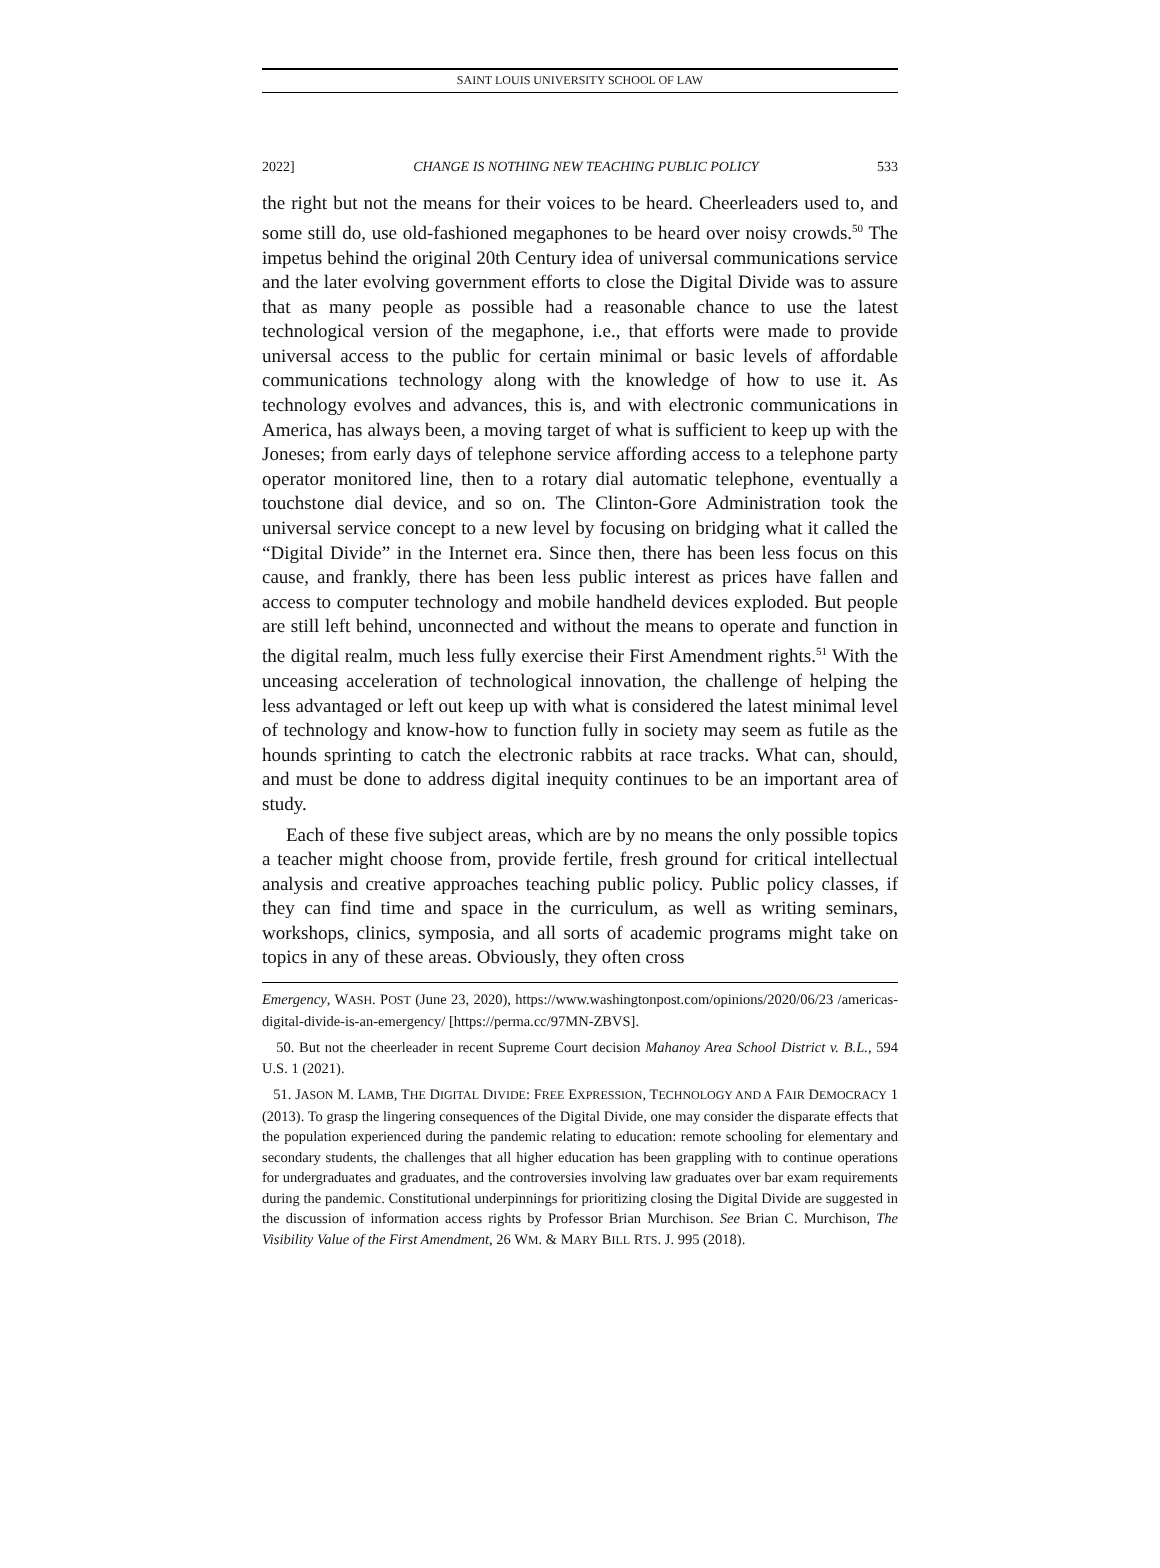SAINT LOUIS UNIVERSITY SCHOOL OF LAW
2022] CHANGE IS NOTHING NEW TEACHING PUBLIC POLICY 533
the right but not the means for their voices to be heard. Cheerleaders used to, and some still do, use old-fashioned megaphones to be heard over noisy crowds.<sup>50</sup> The impetus behind the original 20th Century idea of universal communications service and the later evolving government efforts to close the Digital Divide was to assure that as many people as possible had a reasonable chance to use the latest technological version of the megaphone, i.e., that efforts were made to provide universal access to the public for certain minimal or basic levels of affordable communications technology along with the knowledge of how to use it. As technology evolves and advances, this is, and with electronic communications in America, has always been, a moving target of what is sufficient to keep up with the Joneses; from early days of telephone service affording access to a telephone party operator monitored line, then to a rotary dial automatic telephone, eventually a touchstone dial device, and so on. The Clinton-Gore Administration took the universal service concept to a new level by focusing on bridging what it called the “Digital Divide” in the Internet era. Since then, there has been less focus on this cause, and frankly, there has been less public interest as prices have fallen and access to computer technology and mobile handheld devices exploded. But people are still left behind, unconnected and without the means to operate and function in the digital realm, much less fully exercise their First Amendment rights.<sup>51</sup> With the unceasing acceleration of technological innovation, the challenge of helping the less advantaged or left out keep up with what is considered the latest minimal level of technology and know-how to function fully in society may seem as futile as the hounds sprinting to catch the electronic rabbits at race tracks. What can, should, and must be done to address digital inequity continues to be an important area of study.
Each of these five subject areas, which are by no means the only possible topics a teacher might choose from, provide fertile, fresh ground for critical intellectual analysis and creative approaches teaching public policy. Public policy classes, if they can find time and space in the curriculum, as well as writing seminars, workshops, clinics, symposia, and all sorts of academic programs might take on topics in any of these areas. Obviously, they often cross
Emergency, WASH. POST (June 23, 2020), https://www.washingtonpost.com/opinions/2020/06/23 /americas-digital-divide-is-an-emergency/ [https://perma.cc/97MN-ZBVS].
50. But not the cheerleader in recent Supreme Court decision Mahanoy Area School District v. B.L., 594 U.S. 1 (2021).
51. JASON M. LAMB, THE DIGITAL DIVIDE: FREE EXPRESSION, TECHNOLOGY AND A FAIR DEMOCRACY 1 (2013). To grasp the lingering consequences of the Digital Divide, one may consider the disparate effects that the population experienced during the pandemic relating to education: remote schooling for elementary and secondary students, the challenges that all higher education has been grappling with to continue operations for undergraduates and graduates, and the controversies involving law graduates over bar exam requirements during the pandemic. Constitutional underpinnings for prioritizing closing the Digital Divide are suggested in the discussion of information access rights by Professor Brian Murchison. See Brian C. Murchison, The Visibility Value of the First Amendment, 26 WM. & MARY BILL RTS. J. 995 (2018).